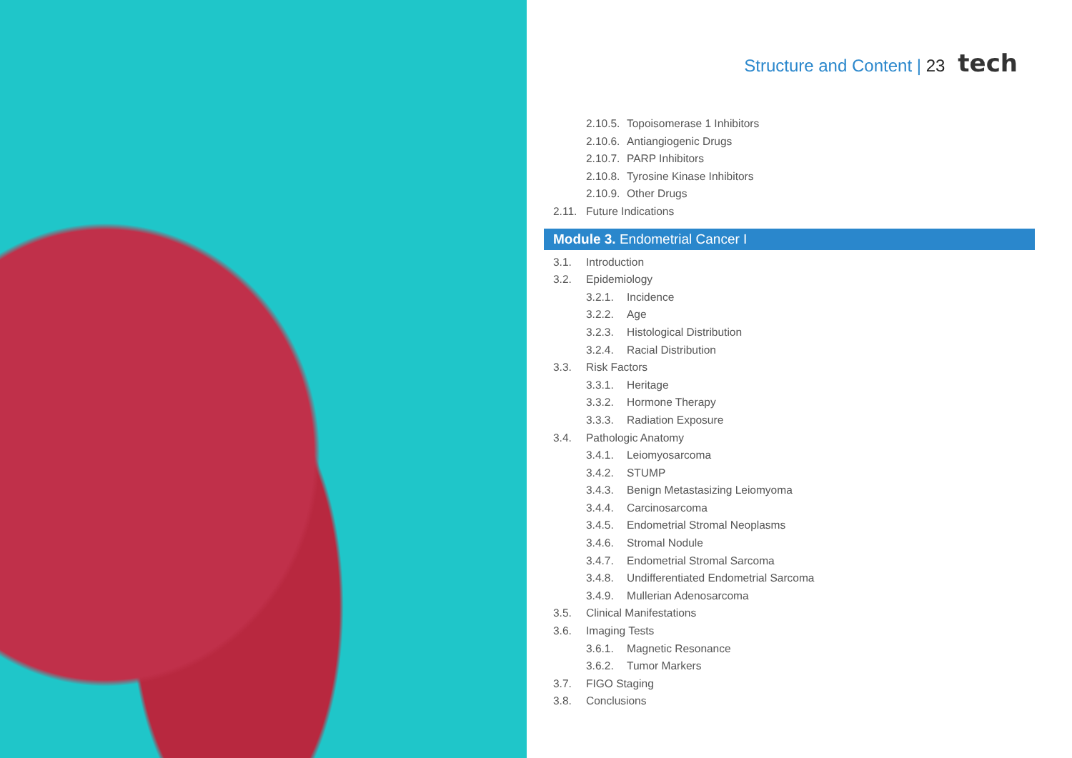Structure and Content | 23 tech
2.10.5. Topoisomerase 1 Inhibitors
2.10.6. Antiangiogenic Drugs
2.10.7. PARP Inhibitors
2.10.8. Tyrosine Kinase Inhibitors
2.10.9. Other Drugs
2.11. Future Indications
Module 3. Endometrial Cancer I
3.1. Introduction
3.2. Epidemiology
3.2.1. Incidence
3.2.2. Age
3.2.3. Histological Distribution
3.2.4. Racial Distribution
3.3. Risk Factors
3.3.1. Heritage
3.3.2. Hormone Therapy
3.3.3. Radiation Exposure
3.4. Pathologic Anatomy
3.4.1. Leiomyosarcoma
3.4.2. STUMP
3.4.3. Benign Metastasizing Leiomyoma
3.4.4. Carcinosarcoma
3.4.5. Endometrial Stromal Neoplasms
3.4.6. Stromal Nodule
3.4.7. Endometrial Stromal Sarcoma
3.4.8. Undifferentiated Endometrial Sarcoma
3.4.9. Mullerian Adenosarcoma
3.5. Clinical Manifestations
3.6. Imaging Tests
3.6.1. Magnetic Resonance
3.6.2. Tumor Markers
3.7. FIGO Staging
3.8. Conclusions